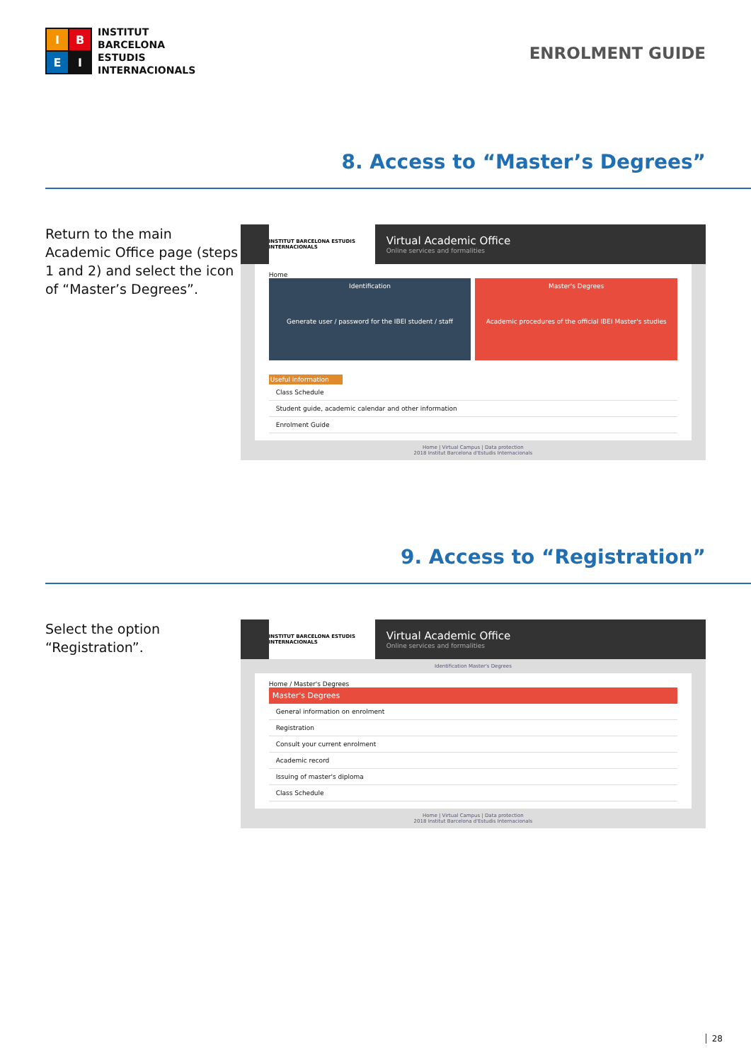I
B
E
I
INSTITUT
BARCELONA
ESTUDIS
INTERNACIONALS
ENROLMENT GUIDE
8. Access to “Master’s Degrees”
Return to the main Academic Office page (steps 1 and 2) and select the icon of “Master’s Degrees”.
INSTITUT BARCELONA ESTUDIS INTERNACIONALS
Virtual Academic Office
Online services and formalities
Home
Identification
Generate user / password for the IBEI student / staff
Master's Degrees
Academic procedures of the official IBEI Master's studies
Useful information
Class Schedule
Student guide, academic calendar and other information
Enrolment Guide
Home | Virtual Campus | Data protection
2018 Institut Barcelona d'Estudis Internacionals
9. Access to “Registration”
Select the option “Registration”.
INSTITUT BARCELONA ESTUDIS INTERNACIONALS
Virtual Academic Office
Online services and formalities
Identification Master's Degrees
Home / Master's Degrees
Master's Degrees
General information on enrolment
Registration
Consult your current enrolment
Academic record
Issuing of master's diploma
Class Schedule
Home | Virtual Campus | Data protection
2018 Institut Barcelona d'Estudis Internacionals
28